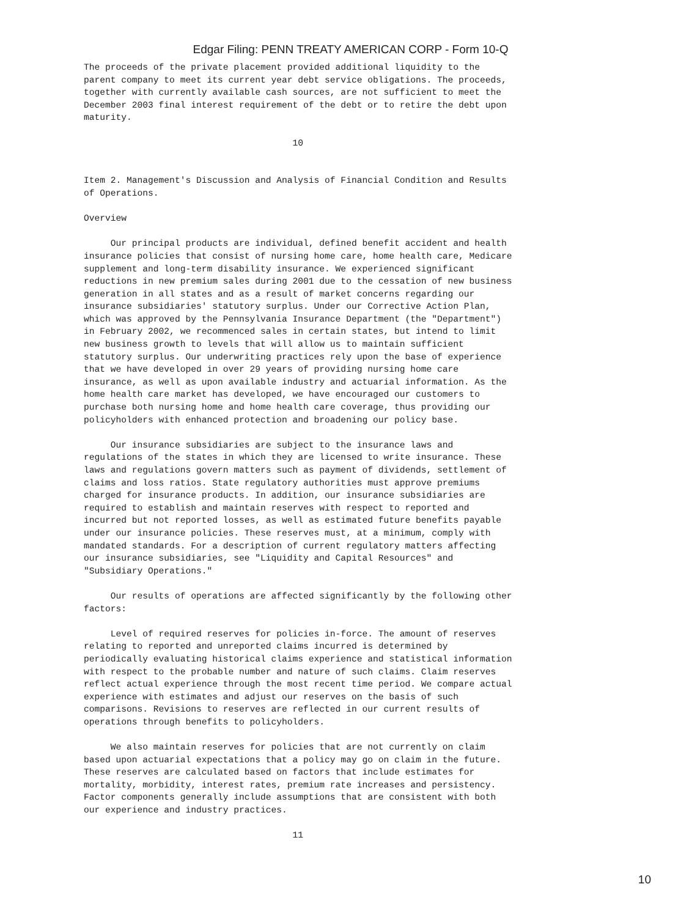Edgar Filing: PENN TREATY AMERICAN CORP - Form 10-Q
The proceeds of the private placement provided additional liquidity to the
parent company to meet its current year debt service obligations. The proceeds,
together with currently available cash sources, are not sufficient to meet the
December 2003 final interest requirement of the debt or to retire the debt upon
maturity.

                                       10


Item 2. Management's Discussion and Analysis of Financial Condition and Results
of Operations.

Overview

     Our principal products are individual, defined benefit accident and health
insurance policies that consist of nursing home care, home health care, Medicare
supplement and long-term disability insurance. We experienced significant
reductions in new premium sales during 2001 due to the cessation of new business
generation in all states and as a result of market concerns regarding our
insurance subsidiaries' statutory surplus. Under our Corrective Action Plan,
which was approved by the Pennsylvania Insurance Department (the "Department")
in February 2002, we recommenced sales in certain states, but intend to limit
new business growth to levels that will allow us to maintain sufficient
statutory surplus. Our underwriting practices rely upon the base of experience
that we have developed in over 29 years of providing nursing home care
insurance, as well as upon available industry and actuarial information. As the
home health care market has developed, we have encouraged our customers to
purchase both nursing home and home health care coverage, thus providing our
policyholders with enhanced protection and broadening our policy base.

     Our insurance subsidiaries are subject to the insurance laws and
regulations of the states in which they are licensed to write insurance. These
laws and regulations govern matters such as payment of dividends, settlement of
claims and loss ratios. State regulatory authorities must approve premiums
charged for insurance products. In addition, our insurance subsidiaries are
required to establish and maintain reserves with respect to reported and
incurred but not reported losses, as well as estimated future benefits payable
under our insurance policies. These reserves must, at a minimum, comply with
mandated standards. For a description of current regulatory matters affecting
our insurance subsidiaries, see "Liquidity and Capital Resources" and
"Subsidiary Operations."

     Our results of operations are affected significantly by the following other
factors:

     Level of required reserves for policies in-force. The amount of reserves
relating to reported and unreported claims incurred is determined by
periodically evaluating historical claims experience and statistical information
with respect to the probable number and nature of such claims. Claim reserves
reflect actual experience through the most recent time period. We compare actual
experience with estimates and adjust our reserves on the basis of such
comparisons. Revisions to reserves are reflected in our current results of
operations through benefits to policyholders.

     We also maintain reserves for policies that are not currently on claim
based upon actuarial expectations that a policy may go on claim in the future.
These reserves are calculated based on factors that include estimates for
mortality, morbidity, interest rates, premium rate increases and persistency.
Factor components generally include assumptions that are consistent with both
our experience and industry practices.

                                       11
10